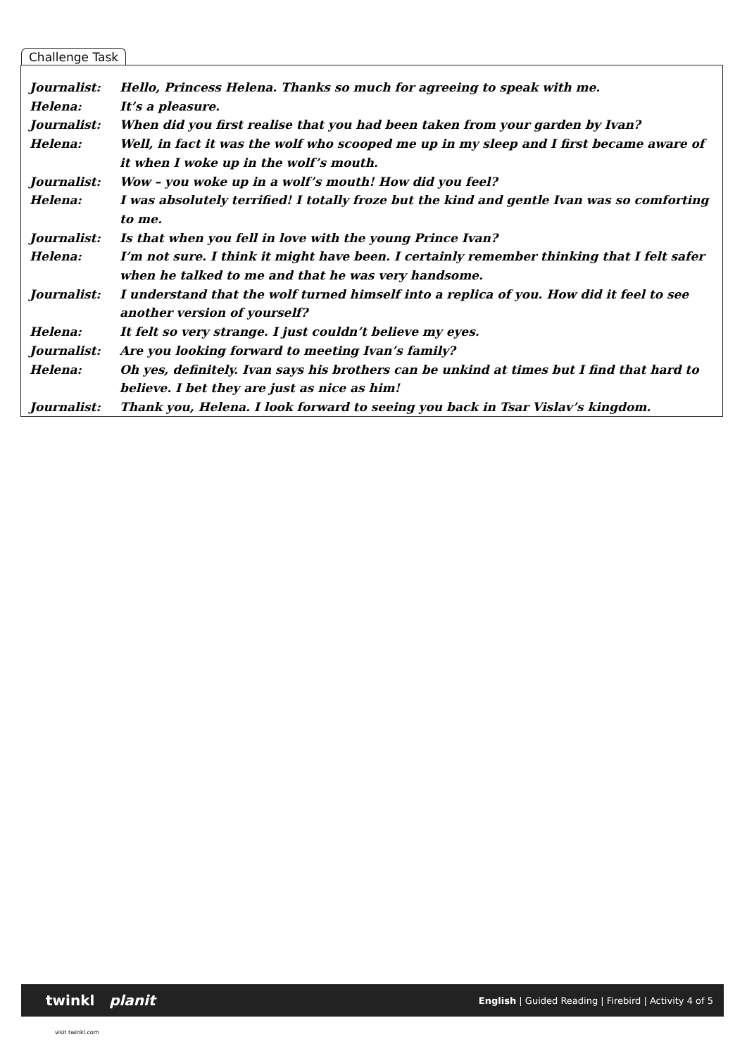Challenge Task
| Journalist: | Hello, Princess Helena. Thanks so much for agreeing to speak with me. |
| Helena: | It’s a pleasure. |
| Journalist: | When did you first realise that you had been taken from your garden by Ivan? |
| Helena: | Well, in fact it was the wolf who scooped me up in my sleep and I first became aware of it when I woke up in the wolf’s mouth. |
| Journalist: | Wow – you woke up in a wolf’s mouth! How did you feel? |
| Helena: | I was absolutely terrified! I totally froze but the kind and gentle Ivan was so comforting to me. |
| Journalist: | Is that when you fell in love with the young Prince Ivan? |
| Helena: | I’m not sure. I think it might have been. I certainly remember thinking that I felt safer when he talked to me and that he was very handsome. |
| Journalist: | I understand that the wolf turned himself into a replica of you. How did it feel to see another version of yourself? |
| Helena: | It felt so very strange. I just couldn’t believe my eyes. |
| Journalist: | Are you looking forward to meeting Ivan’s family? |
| Helena: | Oh yes, definitely. Ivan says his brothers can be unkind at times but I find that hard to believe. I bet they are just as nice as him! |
| Journalist: | Thank you, Helena. I look forward to seeing you back in Tsar Vislav’s kingdom. |
twinkl planit English | Guided Reading | Firebird | Activity 4 of 5
visit twinkl.com